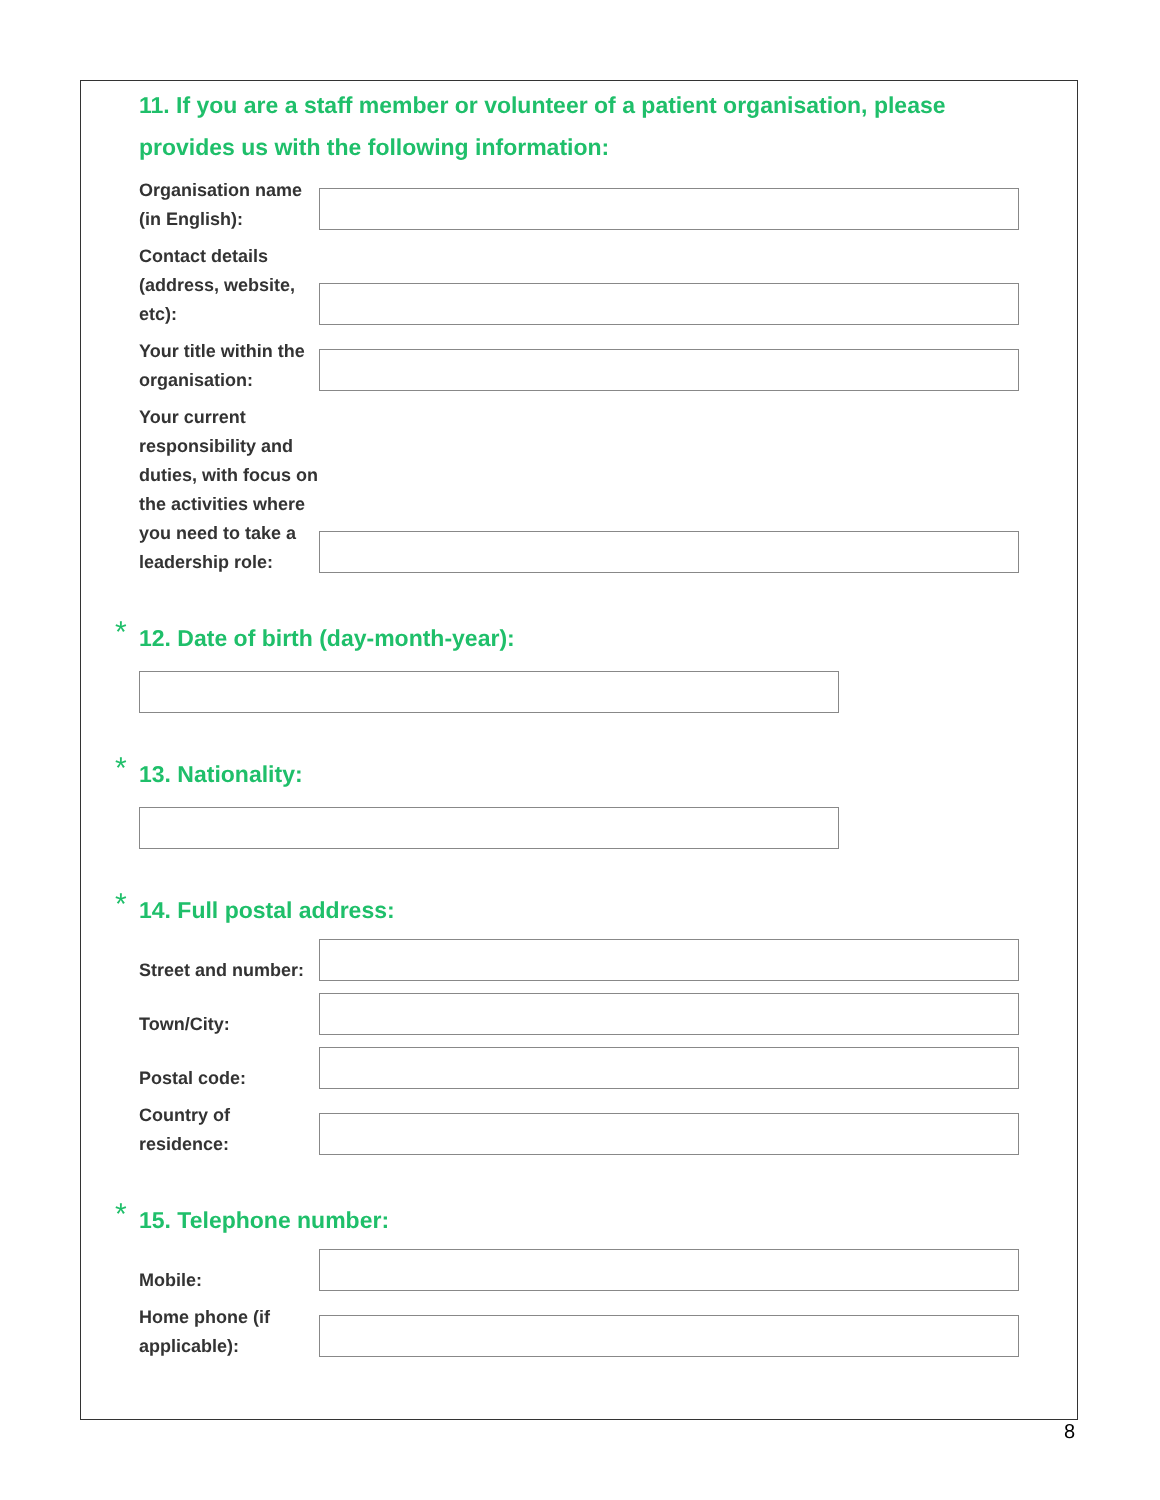11. If you are a staff member or volunteer of a patient organisation, please provides us with the following information:
Organisation name (in English):
Contact details (address, website, etc):
Your title within the organisation:
Your current responsibility and duties, with focus on the activities where you need to take a leadership role:
* 12. Date of birth (day-month-year):
* 13. Nationality:
* 14. Full postal address:
Street and number:
Town/City:
Postal code:
Country of residence:
* 15. Telephone number:
Mobile:
Home phone (if applicable):
8